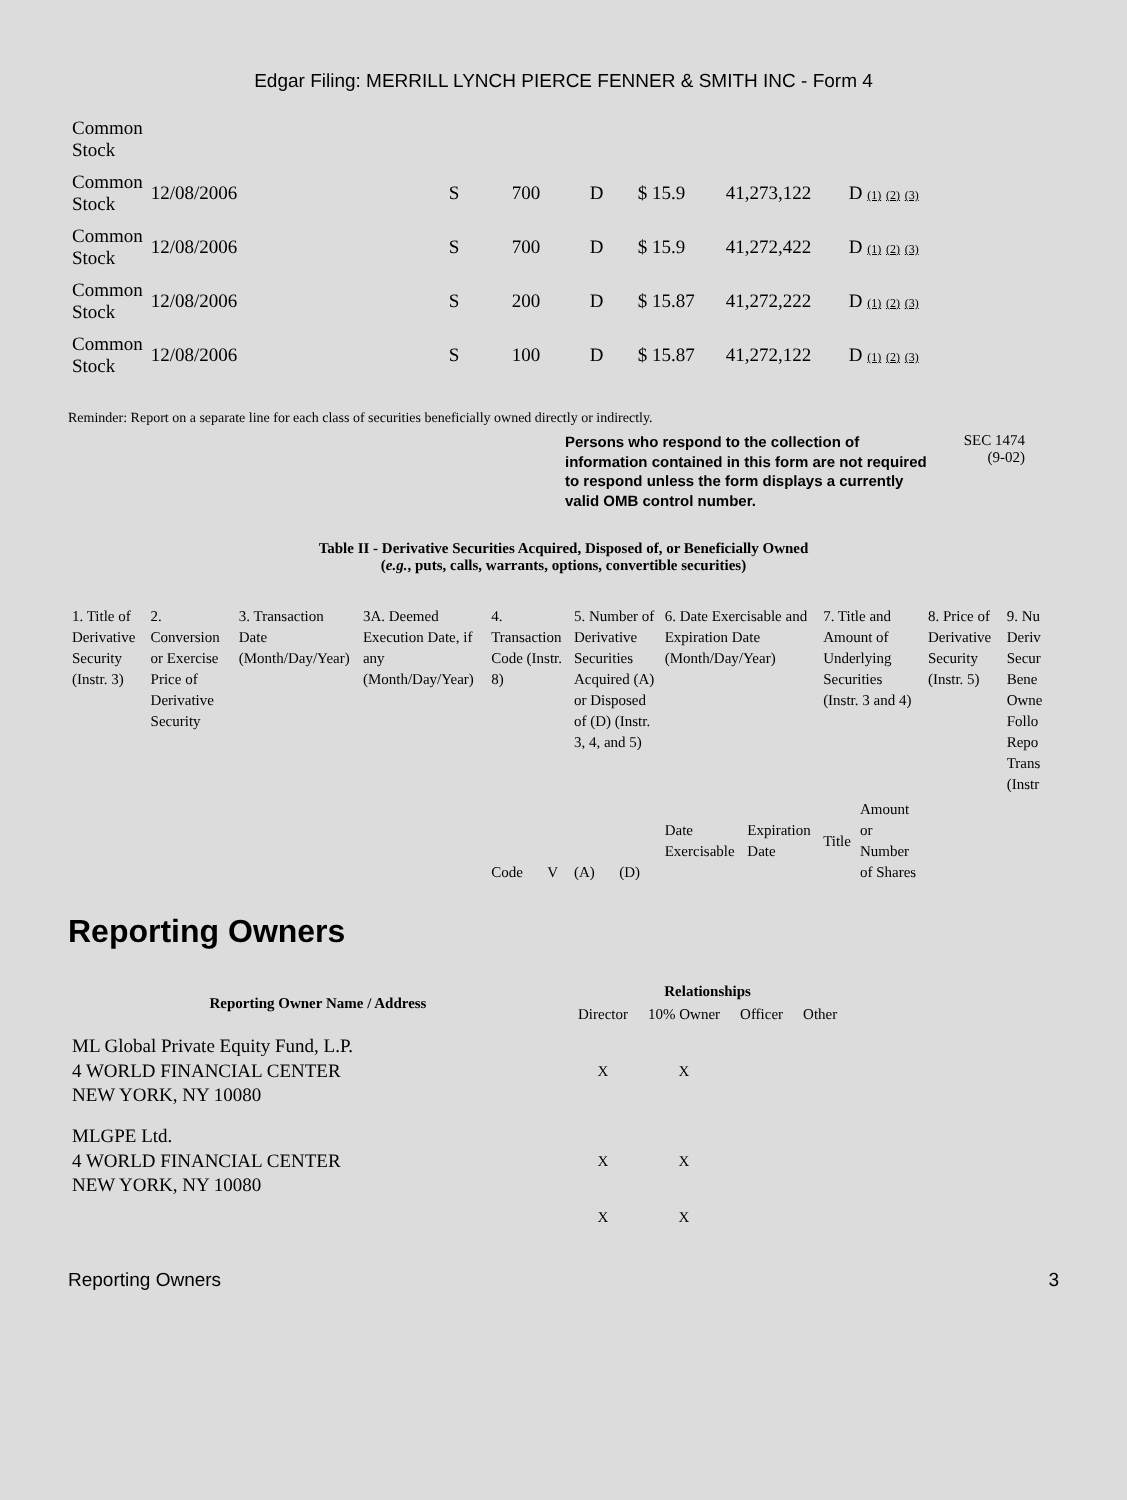Edgar Filing: MERRILL LYNCH PIERCE FENNER & SMITH INC - Form 4
| Common Stock | | | | | | | |
| Common Stock | 12/08/2006 | S | 700 | D | $ 15.9 | 41,273,122 | D (1) (2) (3) |
| Common Stock | 12/08/2006 | S | 700 | D | $ 15.9 | 41,272,422 | D (1) (2) (3) |
| Common Stock | 12/08/2006 | S | 200 | D | $ 15.87 | 41,272,222 | D (1) (2) (3) |
| Common Stock | 12/08/2006 | S | 100 | D | $ 15.87 | 41,272,122 | D (1) (2) (3) |
Reminder: Report on a separate line for each class of securities beneficially owned directly or indirectly.
Persons who respond to the collection of information contained in this form are not required to respond unless the form displays a currently valid OMB control number.
SEC 1474
(9-02)
Table II - Derivative Securities Acquired, Disposed of, or Beneficially Owned
(e.g., puts, calls, warrants, options, convertible securities)
| 1. Title of Derivative Security (Instr. 3) | 2. Conversion or Exercise Price of Derivative Security | 3. Transaction Date (Month/Day/Year) | 3A. Deemed Execution Date, if any (Month/Day/Year) | 4. Transaction Code (Instr. 8) | | 5. Number of Derivative Securities Acquired (A) or Disposed of (D) (Instr. 3, 4, and 5) | | 6. Date Exercisable and Expiration Date (Month/Day/Year) | | 7. Title and Amount of Underlying Securities (Instr. 3 and 4) | | 8. Price of Derivative Security (Instr. 5) | 9. Nu Deriv Secur Bene Owne Follo Repo Trans (Instr |
| | | | | Code | V | (A) | (D) | Date Exercisable | Expiration Date | Title | Amount or Number of Shares | | |
Reporting Owners
| Reporting Owner Name / Address | Relationships | | | |
| --- | --- | --- | --- | --- |
| | Director | 10% Owner | Officer | Other |
| ML Global Private Equity Fund, L.P. 4 WORLD FINANCIAL CENTER NEW YORK, NY 10080 | X | X | | |
| MLGPE Ltd. 4 WORLD FINANCIAL CENTER NEW YORK, NY 10080 | X | X | | |
| | X | X | | |
Reporting Owners 3